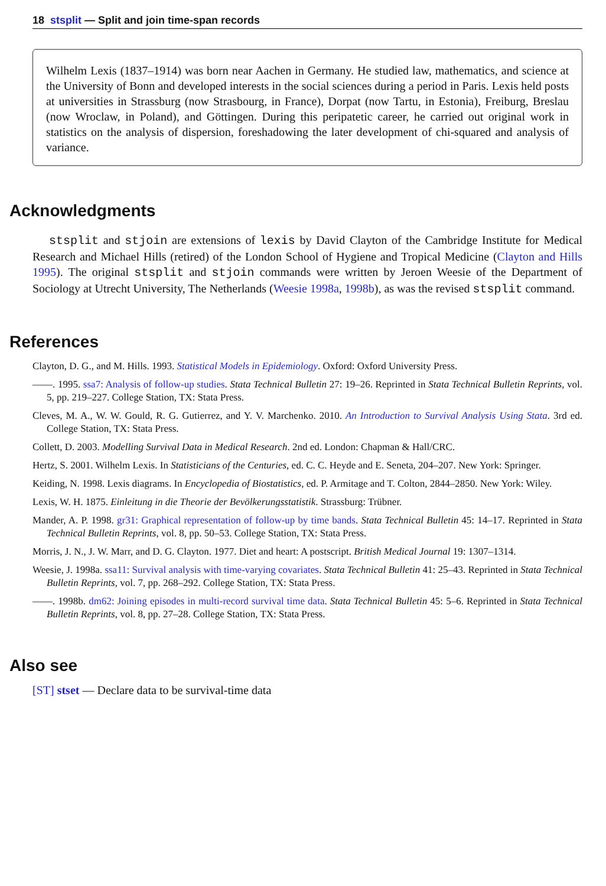18 stsplit — Split and join time-span records
Wilhelm Lexis (1837–1914) was born near Aachen in Germany. He studied law, mathematics, and science at the University of Bonn and developed interests in the social sciences during a period in Paris. Lexis held posts at universities in Strassburg (now Strasbourg, in France), Dorpat (now Tartu, in Estonia), Freiburg, Breslau (now Wroclaw, in Poland), and Göttingen. During this peripatetic career, he carried out original work in statistics on the analysis of dispersion, foreshadowing the later development of chi-squared and analysis of variance.
Acknowledgments
stsplit and stjoin are extensions of lexis by David Clayton of the Cambridge Institute for Medical Research and Michael Hills (retired) of the London School of Hygiene and Tropical Medicine (Clayton and Hills 1995). The original stsplit and stjoin commands were written by Jeroen Weesie of the Department of Sociology at Utrecht University, The Netherlands (Weesie 1998a, 1998b), as was the revised stsplit command.
References
Clayton, D. G., and M. Hills. 1993. Statistical Models in Epidemiology. Oxford: Oxford University Press.
——. 1995. ssa7: Analysis of follow-up studies. Stata Technical Bulletin 27: 19–26. Reprinted in Stata Technical Bulletin Reprints, vol. 5, pp. 219–227. College Station, TX: Stata Press.
Cleves, M. A., W. W. Gould, R. G. Gutierrez, and Y. V. Marchenko. 2010. An Introduction to Survival Analysis Using Stata. 3rd ed. College Station, TX: Stata Press.
Collett, D. 2003. Modelling Survival Data in Medical Research. 2nd ed. London: Chapman & Hall/CRC.
Hertz, S. 2001. Wilhelm Lexis. In Statisticians of the Centuries, ed. C. C. Heyde and E. Seneta, 204–207. New York: Springer.
Keiding, N. 1998. Lexis diagrams. In Encyclopedia of Biostatistics, ed. P. Armitage and T. Colton, 2844–2850. New York: Wiley.
Lexis, W. H. 1875. Einleitung in die Theorie der Bevölkerungsstatistik. Strassburg: Trübner.
Mander, A. P. 1998. gr31: Graphical representation of follow-up by time bands. Stata Technical Bulletin 45: 14–17. Reprinted in Stata Technical Bulletin Reprints, vol. 8, pp. 50–53. College Station, TX: Stata Press.
Morris, J. N., J. W. Marr, and D. G. Clayton. 1977. Diet and heart: A postscript. British Medical Journal 19: 1307–1314.
Weesie, J. 1998a. ssa11: Survival analysis with time-varying covariates. Stata Technical Bulletin 41: 25–43. Reprinted in Stata Technical Bulletin Reprints, vol. 7, pp. 268–292. College Station, TX: Stata Press.
——. 1998b. dm62: Joining episodes in multi-record survival time data. Stata Technical Bulletin 45: 5–6. Reprinted in Stata Technical Bulletin Reprints, vol. 8, pp. 27–28. College Station, TX: Stata Press.
Also see
[ST] stset — Declare data to be survival-time data